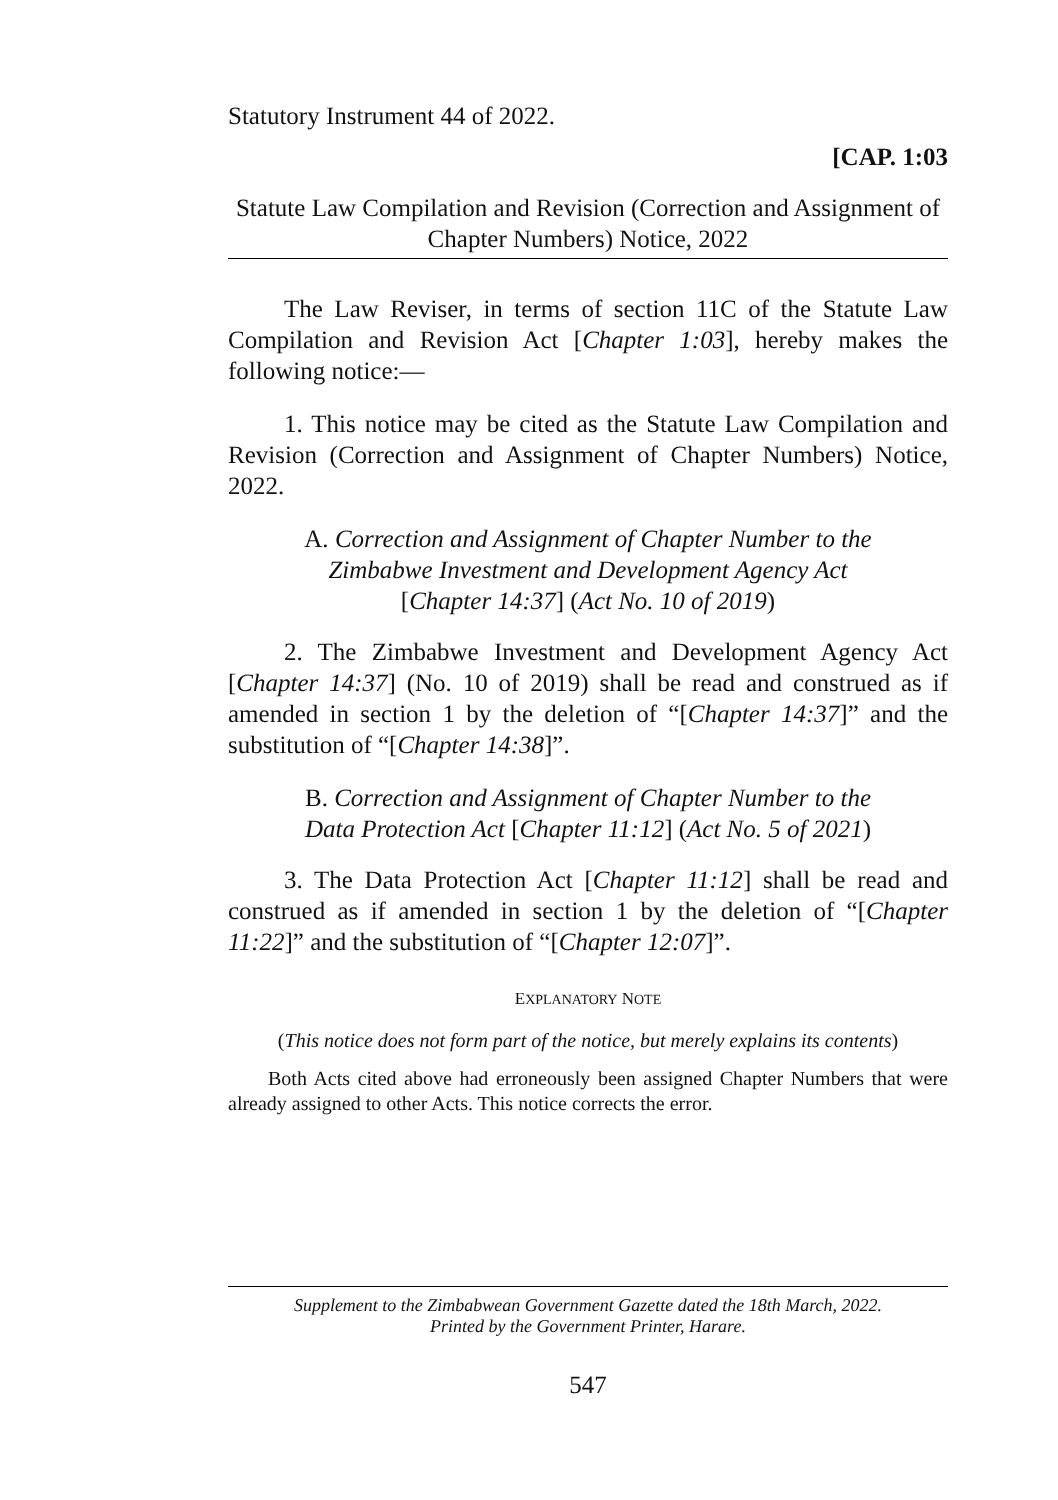Statutory Instrument 44 of 2022.
[CAP. 1:03
Statute Law Compilation and Revision (Correction and Assignment of Chapter Numbers) Notice, 2022
The Law Reviser, in terms of section 11C of the Statute Law Compilation and Revision Act [Chapter 1:03], hereby makes the following notice:—
1. This notice may be cited as the Statute Law Compilation and Revision (Correction and Assignment of Chapter Numbers) Notice, 2022.
A. Correction and Assignment of Chapter Number to the
Zimbabwe Investment and Development Agency Act
[Chapter 14:37] (Act No. 10 of 2019)
2. The Zimbabwe Investment and Development Agency Act [Chapter 14:37] (No. 10 of 2019) shall be read and construed as if amended in section 1 by the deletion of “[Chapter 14:37]” and the substitution of “[Chapter 14:38]”.
B. Correction and Assignment of Chapter Number to the
Data Protection Act [Chapter 11:12] (Act No. 5 of 2021)
3. The Data Protection Act [Chapter 11:12] shall be read and construed as if amended in section 1 by the deletion of “[Chapter 11:22]” and the substitution of “[Chapter 12:07]”.
EXPLANATORY NOTE
(This notice does not form part of the notice, but merely explains its contents)
Both Acts cited above had erroneously been assigned Chapter Numbers that were already assigned to other Acts. This notice corrects the error.
Supplement to the Zimbabwean Government Gazette dated the 18th March, 2022.
Printed by the Government Printer, Harare.
547